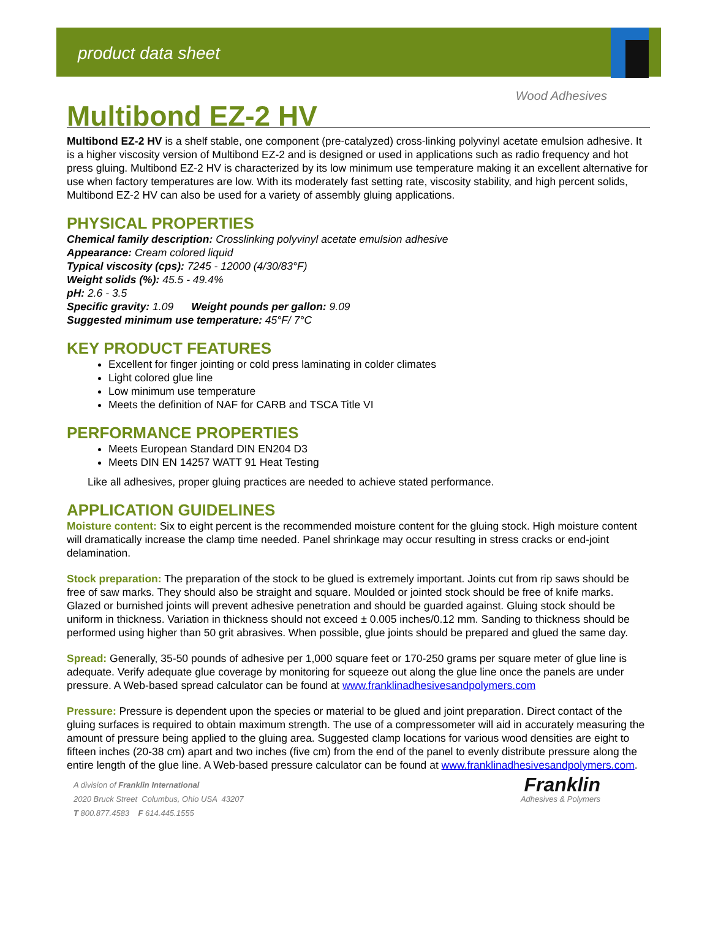product data sheet
Wood Adhesives
Multibond EZ-2 HV
Multibond EZ-2 HV is a shelf stable, one component (pre-catalyzed) cross-linking polyvinyl acetate emulsion adhesive. It is a higher viscosity version of Multibond EZ-2 and is designed or used in applications such as radio frequency and hot press gluing. Multibond EZ-2 HV is characterized by its low minimum use temperature making it an excellent alternative for use when factory temperatures are low. With its moderately fast setting rate, viscosity stability, and high percent solids, Multibond EZ-2 HV can also be used for a variety of assembly gluing applications.
PHYSICAL PROPERTIES
Chemical family description: Crosslinking polyvinyl acetate emulsion adhesive
Appearance: Cream colored liquid
Typical viscosity (cps): 7245 - 12000 (4/30/83°F)
Weight solids (%): 45.5 - 49.4%
pH: 2.6 - 3.5
Specific gravity: 1.09 Weight pounds per gallon: 9.09
Suggested minimum use temperature: 45°F/ 7°C
KEY PRODUCT FEATURES
Excellent for finger jointing or cold press laminating in colder climates
Light colored glue line
Low minimum use temperature
Meets the definition of NAF for CARB and TSCA Title VI
PERFORMANCE PROPERTIES
Meets European Standard DIN EN204 D3
Meets DIN EN 14257 WATT 91 Heat Testing
Like all adhesives, proper gluing practices are needed to achieve stated performance.
APPLICATION GUIDELINES
Moisture content: Six to eight percent is the recommended moisture content for the gluing stock. High moisture content will dramatically increase the clamp time needed. Panel shrinkage may occur resulting in stress cracks or end-joint delamination.
Stock preparation: The preparation of the stock to be glued is extremely important. Joints cut from rip saws should be free of saw marks. They should also be straight and square. Moulded or jointed stock should be free of knife marks. Glazed or burnished joints will prevent adhesive penetration and should be guarded against. Gluing stock should be uniform in thickness. Variation in thickness should not exceed ± 0.005 inches/0.12 mm. Sanding to thickness should be performed using higher than 50 grit abrasives. When possible, glue joints should be prepared and glued the same day.
Spread: Generally, 35-50 pounds of adhesive per 1,000 square feet or 170-250 grams per square meter of glue line is adequate. Verify adequate glue coverage by monitoring for squeeze out along the glue line once the panels are under pressure. A Web-based spread calculator can be found at www.franklinadhesivesandpolymers.com
Pressure: Pressure is dependent upon the species or material to be glued and joint preparation. Direct contact of the gluing surfaces is required to obtain maximum strength. The use of a compressometer will aid in accurately measuring the amount of pressure being applied to the gluing area. Suggested clamp locations for various wood densities are eight to fifteen inches (20-38 cm) apart and two inches (five cm) from the end of the panel to evenly distribute pressure along the entire length of the glue line. A Web-based pressure calculator can be found at www.franklinadhesivesandpolymers.com.
A division of Franklin International
2020 Bruck Street Columbus, Ohio USA 43207
T 800.877.4583 F 614.445.1555
Franklin
Adhesives & Polymers